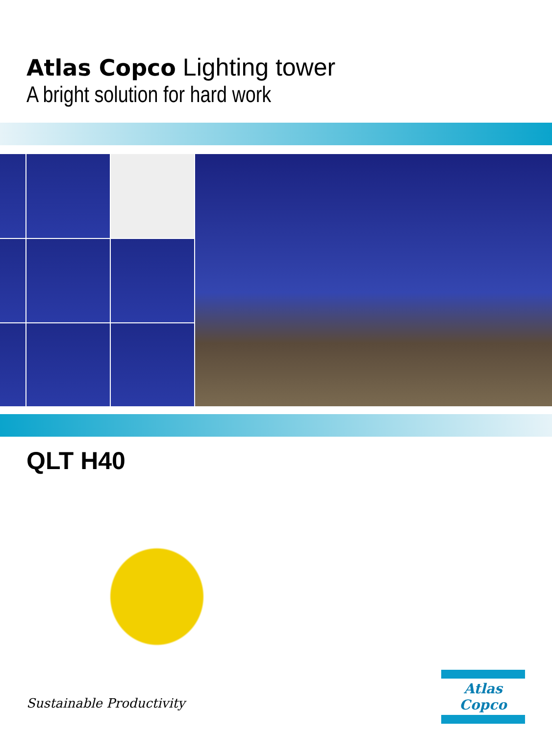Atlas Copco Lighting tower
A bright solution for hard work
QLT H40
Sustainable Productivity
Atlas Copco